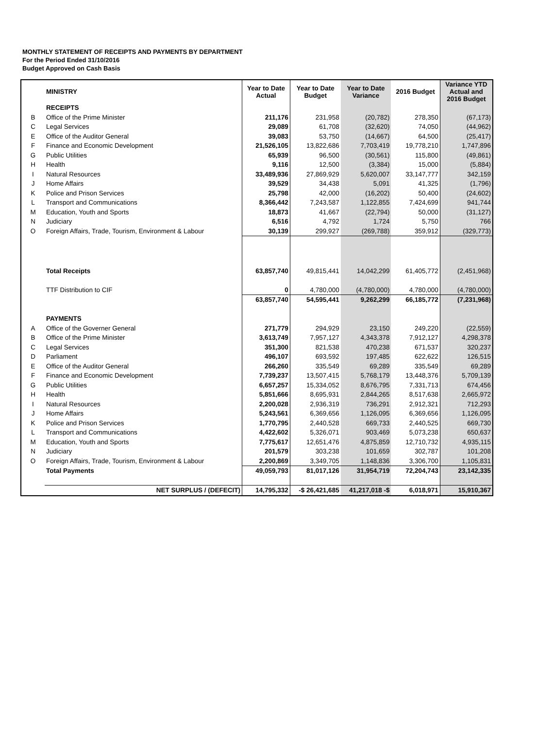MONTHLY STATEMENT OF RECEIPTS AND PAYMENTS BY DEPARTMENT
For the Period Ended 31/10/2016
Budget Approved on Cash Basis
| | MINISTRY | Year to Date Actual | Year to Date Budget | Year to Date Variance | 2016 Budget | Variance YTD Actual and 2016 Budget |
| --- | --- | --- | --- | --- | --- | --- |
| | RECEIPTS | | | | | |
| B | Office of the Prime Minister | 211,176 | 231,958 | (20,782) | 278,350 | (67,173) |
| C | Legal Services | 29,089 | 61,708 | (32,620) | 74,050 | (44,962) |
| E | Office of the Auditor General | 39,083 | 53,750 | (14,667) | 64,500 | (25,417) |
| F | Finance and Economic Development | 21,526,105 | 13,822,686 | 7,703,419 | 19,778,210 | 1,747,896 |
| G | Public Utilities | 65,939 | 96,500 | (30,561) | 115,800 | (49,861) |
| H | Health | 9,116 | 12,500 | (3,384) | 15,000 | (5,884) |
| I | Natural Resources | 33,489,936 | 27,869,929 | 5,620,007 | 33,147,777 | 342,159 |
| J | Home Affairs | 39,529 | 34,438 | 5,091 | 41,325 | (1,796) |
| K | Police and Prison Services | 25,798 | 42,000 | (16,202) | 50,400 | (24,602) |
| L | Transport and Communications | 8,366,442 | 7,243,587 | 1,122,855 | 7,424,699 | 941,744 |
| M | Education, Youth and Sports | 18,873 | 41,667 | (22,794) | 50,000 | (31,127) |
| N | Judiciary | 6,516 | 4,792 | 1,724 | 5,750 | 766 |
| O | Foreign Affairs, Trade, Tourism, Environment & Labour | 30,139 | 299,927 | (269,788) | 359,912 | (329,773) |
| | Total Receipts | 63,857,740 | 49,815,441 | 14,042,299 | 61,405,772 | (2,451,968) |
| | TTF Distribution to CIF | 0 | 4,780,000 | (4,780,000) | 4,780,000 | (4,780,000) |
| | | 63,857,740 | 54,595,441 | 9,262,299 | 66,185,772 | (7,231,968) |
| | PAYMENTS | | | | | |
| A | Office of the Governer General | 271,779 | 294,929 | 23,150 | 249,220 | (22,559) |
| B | Office of the Prime Minister | 3,613,749 | 7,957,127 | 4,343,378 | 7,912,127 | 4,298,378 |
| C | Legal Services | 351,300 | 821,538 | 470,238 | 671,537 | 320,237 |
| D | Parliament | 496,107 | 693,592 | 197,485 | 622,622 | 126,515 |
| E | Office of the Auditor General | 266,260 | 335,549 | 69,289 | 335,549 | 69,289 |
| F | Finance and Economic Development | 7,739,237 | 13,507,415 | 5,768,179 | 13,448,376 | 5,709,139 |
| G | Public Utilities | 6,657,257 | 15,334,052 | 8,676,795 | 7,331,713 | 674,456 |
| H | Health | 5,851,666 | 8,695,931 | 2,844,265 | 8,517,638 | 2,665,972 |
| I | Natural Resources | 2,200,028 | 2,936,319 | 736,291 | 2,912,321 | 712,293 |
| J | Home Affairs | 5,243,561 | 6,369,656 | 1,126,095 | 6,369,656 | 1,126,095 |
| K | Police and Prison Services | 1,770,795 | 2,440,528 | 669,733 | 2,440,525 | 669,730 |
| L | Transport and Communications | 4,422,602 | 5,326,071 | 903,469 | 5,073,238 | 650,637 |
| M | Education, Youth and Sports | 7,775,617 | 12,651,476 | 4,875,859 | 12,710,732 | 4,935,115 |
| N | Judiciary | 201,579 | 303,238 | 101,659 | 302,787 | 101,208 |
| O | Foreign Affairs, Trade, Tourism, Environment & Labour | 2,200,869 | 3,349,705 | 1,148,836 | 3,306,700 | 1,105,831 |
| | Total Payments | 49,059,793 | 81,017,126 | 31,954,719 | 72,204,743 | 23,142,335 |
| | NET SURPLUS / (DEFECIT) | 14,795,332 | -$ 26,421,685 | 41,217,018 -$ | 6,018,971 | 15,910,367 |